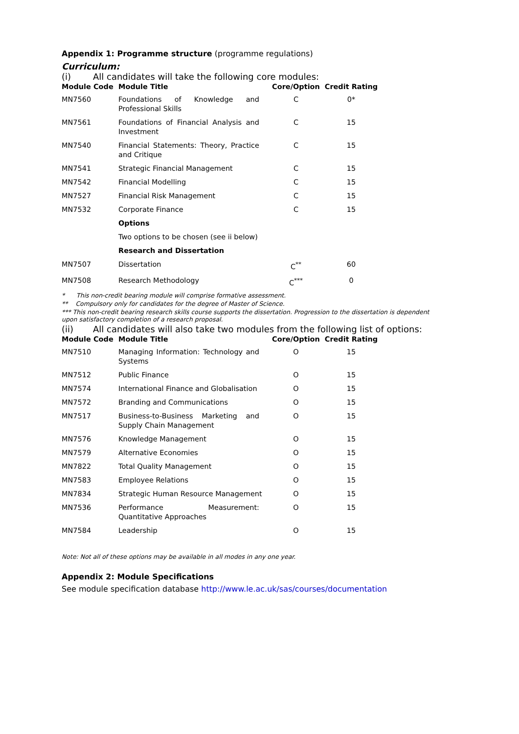Appendix 1: Programme structure (programme regulations)
Curriculum:
(i) All candidates will take the following core modules:
| Module Code | Module Title | Core/Option | Credit Rating |
| --- | --- | --- | --- |
| MN7560 | Foundations of Knowledge and Professional Skills | C | 0* |
| MN7561 | Foundations of Financial Analysis and Investment | C | 15 |
| MN7540 | Financial Statements: Theory, Practice and Critique | C | 15 |
| MN7541 | Strategic Financial Management | C | 15 |
| MN7542 | Financial Modelling | C | 15 |
| MN7527 | Financial Risk Management | C | 15 |
| MN7532 | Corporate Finance | C | 15 |
| | Options | | |
| | Two options to be chosen (see ii below) | | |
| | Research and Dissertation | | |
| MN7507 | Dissertation | C<sup>**</sup> | 60 |
| MN7508 | Research Methodology | C<sup>***</sup> | 0 |
* This non-credit bearing module will comprise formative assessment.
** Compulsory only for candidates for the degree of Master of Science.
*** This non-credit bearing research skills course supports the dissertation. Progression to the dissertation is dependent upon satisfactory completion of a research proposal.
(ii) All candidates will also take two modules from the following list of options:
| Module Code | Module Title | Core/Option | Credit Rating |
| --- | --- | --- | --- |
| MN7510 | Managing Information: Technology and Systems | O | 15 |
| MN7512 | Public Finance | O | 15 |
| MN7574 | International Finance and Globalisation | O | 15 |
| MN7572 | Branding and Communications | O | 15 |
| MN7517 | Business-to-Business Marketing and Supply Chain Management | O | 15 |
| MN7576 | Knowledge Management | O | 15 |
| MN7579 | Alternative Economies | O | 15 |
| MN7822 | Total Quality Management | O | 15 |
| MN7583 | Employee Relations | O | 15 |
| MN7834 | Strategic Human Resource Management | O | 15 |
| MN7536 | Performance Measurement: Quantitative Approaches | O | 15 |
| MN7584 | Leadership | O | 15 |
Note: Not all of these options may be available in all modes in any one year.
Appendix 2: Module Specifications
See module specification database http://www.le.ac.uk/sas/courses/documentation